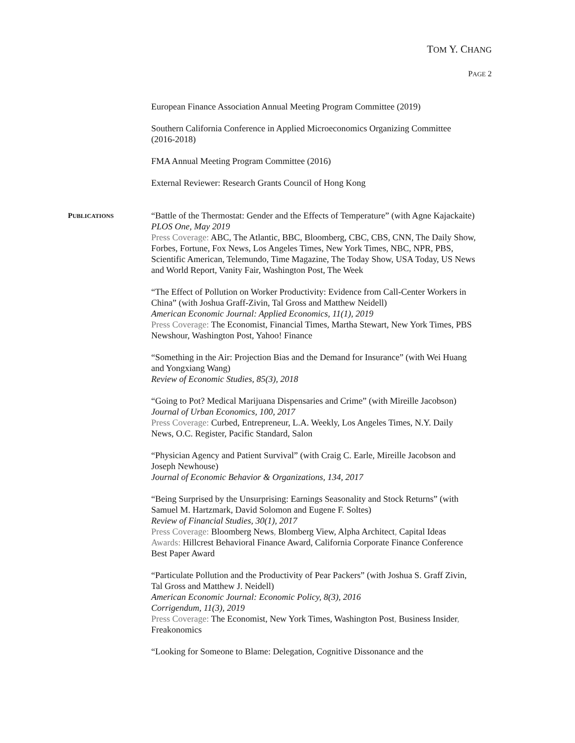TOM Y. CHANG
PAGE 2
European Finance Association Annual Meeting Program Committee (2019)
Southern California Conference in Applied Microeconomics Organizing Committee (2016-2018)
FMA Annual Meeting Program Committee (2016)
External Reviewer: Research Grants Council of Hong Kong
“Battle of the Thermostat: Gender and the Effects of Temperature” (with Agne Kajackaite)
PLOS One, May 2019
Press Coverage: ABC, The Atlantic, BBC, Bloomberg, CBC, CBS, CNN, The Daily Show, Forbes, Fortune, Fox News, Los Angeles Times, New York Times, NBC, NPR, PBS, Scientific American, Telemundo, Time Magazine, The Today Show, USA Today, US News and World Report, Vanity Fair, Washington Post, The Week
“The Effect of Pollution on Worker Productivity: Evidence from Call-Center Workers in China” (with Joshua Graff-Zivin, Tal Gross and Matthew Neidell)
American Economic Journal: Applied Economics, 11(1), 2019
Press Coverage: The Economist, Financial Times, Martha Stewart, New York Times, PBS Newshour, Washington Post, Yahoo! Finance
“Something in the Air: Projection Bias and the Demand for Insurance” (with Wei Huang and Yongxiang Wang)
Review of Economic Studies, 85(3), 2018
“Going to Pot? Medical Marijuana Dispensaries and Crime” (with Mireille Jacobson)
Journal of Urban Economics, 100, 2017
Press Coverage: Curbed, Entrepreneur, L.A. Weekly, Los Angeles Times, N.Y. Daily News, O.C. Register, Pacific Standard, Salon
“Physician Agency and Patient Survival” (with Craig C. Earle, Mireille Jacobson and Joseph Newhouse)
Journal of Economic Behavior & Organizations, 134, 2017
“Being Surprised by the Unsurprising: Earnings Seasonality and Stock Returns” (with Samuel M. Hartzmark, David Solomon and Eugene F. Soltes)
Review of Financial Studies, 30(1), 2017
Press Coverage: Bloomberg News, Blomberg View, Alpha Architect, Capital Ideas
Awards: Hillcrest Behavioral Finance Award, California Corporate Finance Conference Best Paper Award
“Particulate Pollution and the Productivity of Pear Packers” (with Joshua S. Graff Zivin, Tal Gross and Matthew J. Neidell)
American Economic Journal: Economic Policy, 8(3), 2016
Corrigendum, 11(3), 2019
Press Coverage: The Economist, New York Times, Washington Post, Business Insider, Freakonomics
“Looking for Someone to Blame: Delegation, Cognitive Dissonance and the
PUBLICATIONS